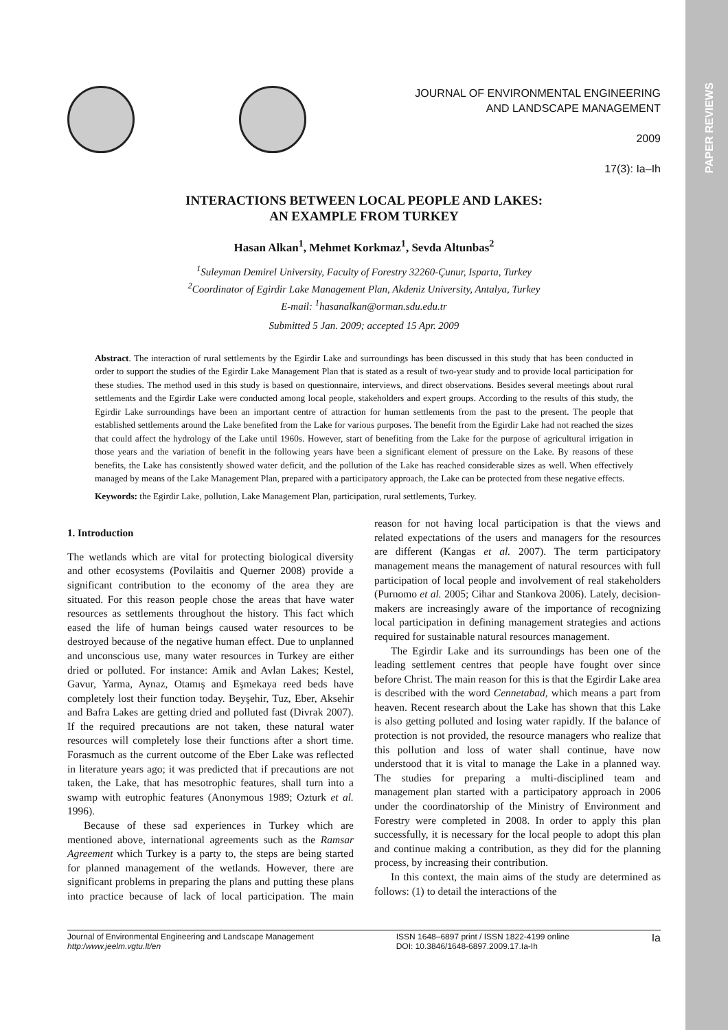PAPER REVIEWS
JOURNAL OF ENVIRONMENTAL ENGINEERING
AND LANDSCAPE MANAGEMENT
2009
17(3): Ia–Ih
INTERACTIONS BETWEEN LOCAL PEOPLE AND LAKES:
AN EXAMPLE FROM TURKEY
Hasan Alkan<sup>1</sup>, Mehmet Korkmaz<sup>1</sup>, Sevda Altunbas<sup>2</sup>
<sup>1</sup> Suleyman Demirel University, Faculty of Forestry 32260-Çunur, Isparta, Turkey
<sup>2</sup> Coordinator of Egirdir Lake Management Plan, Akdeniz University, Antalya, Turkey
E-mail: <sup>1</sup>hasanalkan@orman.sdu.edu.tr
Submitted 5 Jan. 2009; accepted 15 Apr. 2009
Abstract. The interaction of rural settlements by the Egirdir Lake and surroundings has been discussed in this study that has been conducted in order to support the studies of the Egirdir Lake Management Plan that is stated as a result of two-year study and to provide local participation for these studies. The method used in this study is based on questionnaire, interviews, and direct observations. Besides several meetings about rural settlements and the Egirdir Lake were conducted among local people, stakeholders and expert groups. According to the results of this study, the Egirdir Lake surroundings have been an important centre of attraction for human settlements from the past to the present. The people that established settlements around the Lake benefited from the Lake for various purposes. The benefit from the Egirdir Lake had not reached the sizes that could affect the hydrology of the Lake until 1960s. However, start of benefiting from the Lake for the purpose of agricultural irrigation in those years and the variation of benefit in the following years have been a significant element of pressure on the Lake. By reasons of these benefits, the Lake has consistently showed water deficit, and the pollution of the Lake has reached considerable sizes as well. When effectively managed by means of the Lake Management Plan, prepared with a participatory approach, the Lake can be protected from these negative effects.
Keywords: the Egirdir Lake, pollution, Lake Management Plan, participation, rural settlements, Turkey.
1. Introduction
The wetlands which are vital for protecting biological diversity and other ecosystems (Povilaitis and Querner 2008) provide a significant contribution to the economy of the area they are situated. For this reason people chose the areas that have water resources as settlements throughout the history. This fact which eased the life of human beings caused water resources to be destroyed because of the negative human effect. Due to unplanned and unconscious use, many water resources in Turkey are either dried or polluted. For instance: Amik and Avlan Lakes; Kestel, Gavur, Yarma, Aynaz, Otamış and Eşmekaya reed beds have completely lost their function today. Beyşehir, Tuz, Eber, Aksehir and Bafra Lakes are getting dried and polluted fast (Divrak 2007). If the required precautions are not taken, these natural water resources will completely lose their functions after a short time. Forasmuch as the current outcome of the Eber Lake was reflected in literature years ago; it was predicted that if precautions are not taken, the Lake, that has mesotrophic features, shall turn into a swamp with eutrophic features (Anonymous 1989; Ozturk et al. 1996).
Because of these sad experiences in Turkey which are mentioned above, international agreements such as the Ramsar Agreement which Turkey is a party to, the steps are being started for planned management of the wetlands. However, there are significant problems in preparing the plans and putting these plans into practice because of lack of local participation. The main reason for not having local participation is that the views and related expectations of the users and managers for the resources are different (Kangas et al. 2007). The term participatory management means the management of natural resources with full participation of local people and involvement of real stakeholders (Purnomo et al. 2005; Cihar and Stankova 2006). Lately, decision-makers are increasingly aware of the importance of recognizing local participation in defining management strategies and actions required for sustainable natural resources management.
The Egirdir Lake and its surroundings has been one of the leading settlement centres that people have fought over since before Christ. The main reason for this is that the Egirdir Lake area is described with the word Cennetabad, which means a part from heaven. Recent research about the Lake has shown that this Lake is also getting polluted and losing water rapidly. If the balance of protection is not provided, the resource managers who realize that this pollution and loss of water shall continue, have now understood that it is vital to manage the Lake in a planned way. The studies for preparing a multi-disciplined team and management plan started with a participatory approach in 2006 under the coordinatorship of the Ministry of Environment and Forestry were completed in 2008. In order to apply this plan successfully, it is necessary for the local people to adopt this plan and continue making a contribution, as they did for the planning process, by increasing their contribution.
In this context, the main aims of the study are determined as follows: (1) to detail the interactions of the
Journal of Environmental Engineering and Landscape Management
http:/www.jeelm.vgtu.lt/en
ISSN 1648–6897 print / ISSN 1822-4199 online
DOI: 10.3846/1648-6897.2009.17.Ia-Ih
Ia